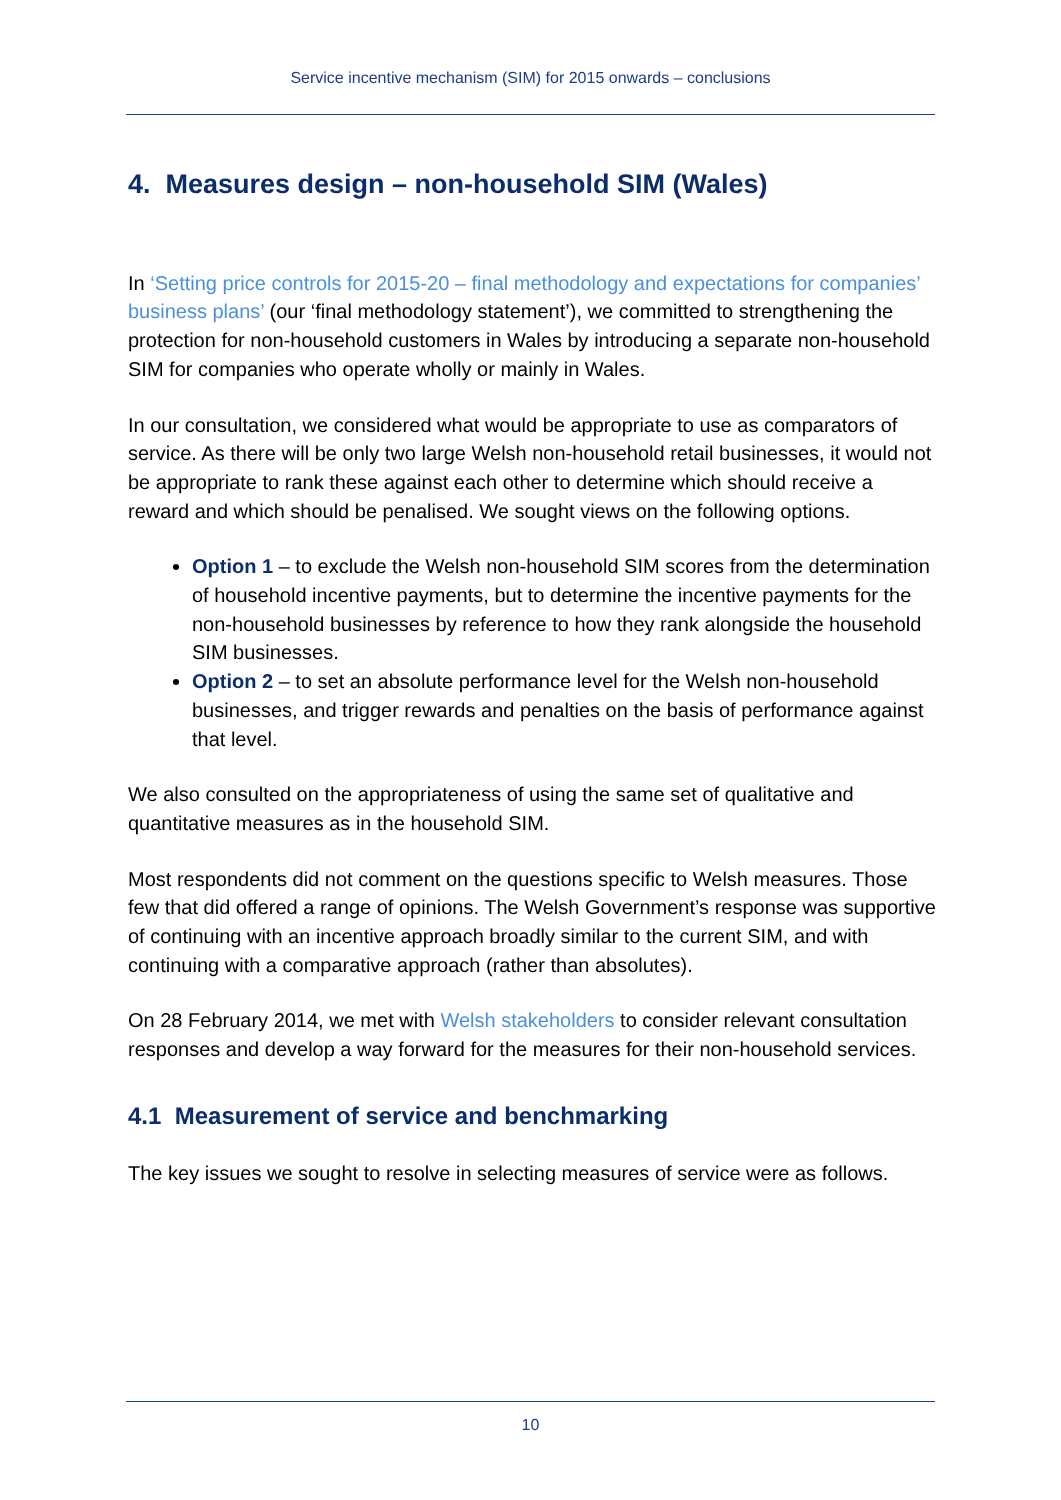Service incentive mechanism (SIM) for 2015 onwards – conclusions
4. Measures design – non-household SIM (Wales)
In ‘Setting price controls for 2015-20 – final methodology and expectations for companies’ business plans’ (our ‘final methodology statement’), we committed to strengthening the protection for non-household customers in Wales by introducing a separate non-household SIM for companies who operate wholly or mainly in Wales.
In our consultation, we considered what would be appropriate to use as comparators of service. As there will be only two large Welsh non-household retail businesses, it would not be appropriate to rank these against each other to determine which should receive a reward and which should be penalised. We sought views on the following options.
Option 1 – to exclude the Welsh non-household SIM scores from the determination of household incentive payments, but to determine the incentive payments for the non-household businesses by reference to how they rank alongside the household SIM businesses.
Option 2 – to set an absolute performance level for the Welsh non-household businesses, and trigger rewards and penalties on the basis of performance against that level.
We also consulted on the appropriateness of using the same set of qualitative and quantitative measures as in the household SIM.
Most respondents did not comment on the questions specific to Welsh measures. Those few that did offered a range of opinions. The Welsh Government’s response was supportive of continuing with an incentive approach broadly similar to the current SIM, and with continuing with a comparative approach (rather than absolutes).
On 28 February 2014, we met with Welsh stakeholders to consider relevant consultation responses and develop a way forward for the measures for their non-household services.
4.1 Measurement of service and benchmarking
The key issues we sought to resolve in selecting measures of service were as follows.
10